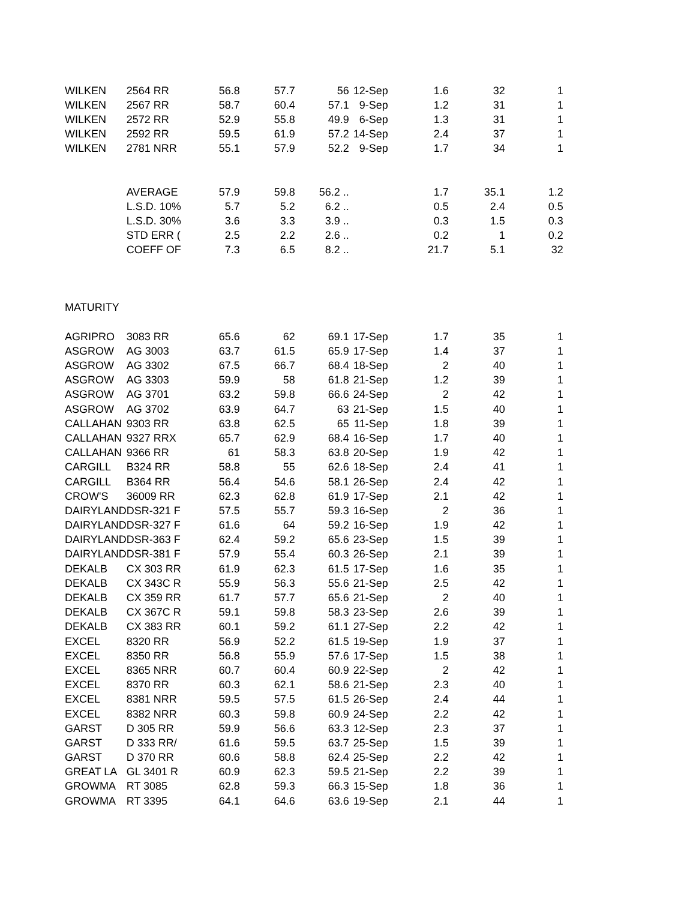| WILKEN | 2564 RR | 56.8 | 57.7 | 56 | 12-Sep | 1.6 | 32 | 1 |
| WILKEN | 2567 RR | 58.7 | 60.4 | 57.1 | 9-Sep | 1.2 | 31 | 1 |
| WILKEN | 2572 RR | 52.9 | 55.8 | 49.9 | 6-Sep | 1.3 | 31 | 1 |
| WILKEN | 2592 RR | 59.5 | 61.9 | 57.2 | 14-Sep | 2.4 | 37 | 1 |
| WILKEN | 2781 NRR | 55.1 | 57.9 | 52.2 | 9-Sep | 1.7 | 34 | 1 |
| | AVERAGE | 57.9 | 59.8 | 56.2 .. | | 1.7 | 35.1 | 1.2 |
| | L.S.D. 10% | 5.7 | 5.2 | 6.2 .. | | 0.5 | 2.4 | 0.5 |
| | L.S.D. 30% | 3.6 | 3.3 | 3.9 .. | | 0.3 | 1.5 | 0.3 |
| | STD ERR ( | 2.5 | 2.2 | 2.6 .. | | 0.2 | 1 | 0.2 |
| | COEFF OF | 7.3 | 6.5 | 8.2 .. | | 21.7 | 5.1 | 32 |
| MATURITY | | | | | | | | |
| AGRIPRO | 3083 RR | 65.6 | 62 | 69.1 | 17-Sep | 1.7 | 35 | 1 |
| ASGROW | AG 3003 | 63.7 | 61.5 | 65.9 | 17-Sep | 1.4 | 37 | 1 |
| ASGROW | AG 3302 | 67.5 | 66.7 | 68.4 | 18-Sep | 2 | 40 | 1 |
| ASGROW | AG 3303 | 59.9 | 58 | 61.8 | 21-Sep | 1.2 | 39 | 1 |
| ASGROW | AG 3701 | 63.2 | 59.8 | 66.6 | 24-Sep | 2 | 42 | 1 |
| ASGROW | AG 3702 | 63.9 | 64.7 | 63 | 21-Sep | 1.5 | 40 | 1 |
| CALLAHAN | 9303 RR | 63.8 | 62.5 | 65 | 11-Sep | 1.8 | 39 | 1 |
| CALLAHAN | 9327 RRX | 65.7 | 62.9 | 68.4 | 16-Sep | 1.7 | 40 | 1 |
| CALLAHAN | 9366 RR | 61 | 58.3 | 63.8 | 20-Sep | 1.9 | 42 | 1 |
| CARGILL | B324 RR | 58.8 | 55 | 62.6 | 18-Sep | 2.4 | 41 | 1 |
| CARGILL | B364 RR | 56.4 | 54.6 | 58.1 | 26-Sep | 2.4 | 42 | 1 |
| CROW'S | 36009 RR | 62.3 | 62.8 | 61.9 | 17-Sep | 2.1 | 42 | 1 |
| DAIRYLAND | DSR-321 F | 57.5 | 55.7 | 59.3 | 16-Sep | 2 | 36 | 1 |
| DAIRYLAND | DSR-327 F | 61.6 | 64 | 59.2 | 16-Sep | 1.9 | 42 | 1 |
| DAIRYLAND | DSR-363 F | 62.4 | 59.2 | 65.6 | 23-Sep | 1.5 | 39 | 1 |
| DAIRYLAND | DSR-381 F | 57.9 | 55.4 | 60.3 | 26-Sep | 2.1 | 39 | 1 |
| DEKALB | CX 303 RR | 61.9 | 62.3 | 61.5 | 17-Sep | 1.6 | 35 | 1 |
| DEKALB | CX 343C R | 55.9 | 56.3 | 55.6 | 21-Sep | 2.5 | 42 | 1 |
| DEKALB | CX 359 RR | 61.7 | 57.7 | 65.6 | 21-Sep | 2 | 40 | 1 |
| DEKALB | CX 367C R | 59.1 | 59.8 | 58.3 | 23-Sep | 2.6 | 39 | 1 |
| DEKALB | CX 383 RR | 60.1 | 59.2 | 61.1 | 27-Sep | 2.2 | 42 | 1 |
| EXCEL | 8320 RR | 56.9 | 52.2 | 61.5 | 19-Sep | 1.9 | 37 | 1 |
| EXCEL | 8350 RR | 56.8 | 55.9 | 57.6 | 17-Sep | 1.5 | 38 | 1 |
| EXCEL | 8365 NRR | 60.7 | 60.4 | 60.9 | 22-Sep | 2 | 42 | 1 |
| EXCEL | 8370 RR | 60.3 | 62.1 | 58.6 | 21-Sep | 2.3 | 40 | 1 |
| EXCEL | 8381 NRR | 59.5 | 57.5 | 61.5 | 26-Sep | 2.4 | 44 | 1 |
| EXCEL | 8382 NRR | 60.3 | 59.8 | 60.9 | 24-Sep | 2.2 | 42 | 1 |
| GARST | D 305 RR | 59.9 | 56.6 | 63.3 | 12-Sep | 2.3 | 37 | 1 |
| GARST | D 333 RR/ | 61.6 | 59.5 | 63.7 | 25-Sep | 1.5 | 39 | 1 |
| GARST | D 370 RR | 60.6 | 58.8 | 62.4 | 25-Sep | 2.2 | 42 | 1 |
| GREAT LA | GL 3401 R | 60.9 | 62.3 | 59.5 | 21-Sep | 2.2 | 39 | 1 |
| GROWMA | RT 3085 | 62.8 | 59.3 | 66.3 | 15-Sep | 1.8 | 36 | 1 |
| GROWMA | RT 3395 | 64.1 | 64.6 | 63.6 | 19-Sep | 2.1 | 44 | 1 |